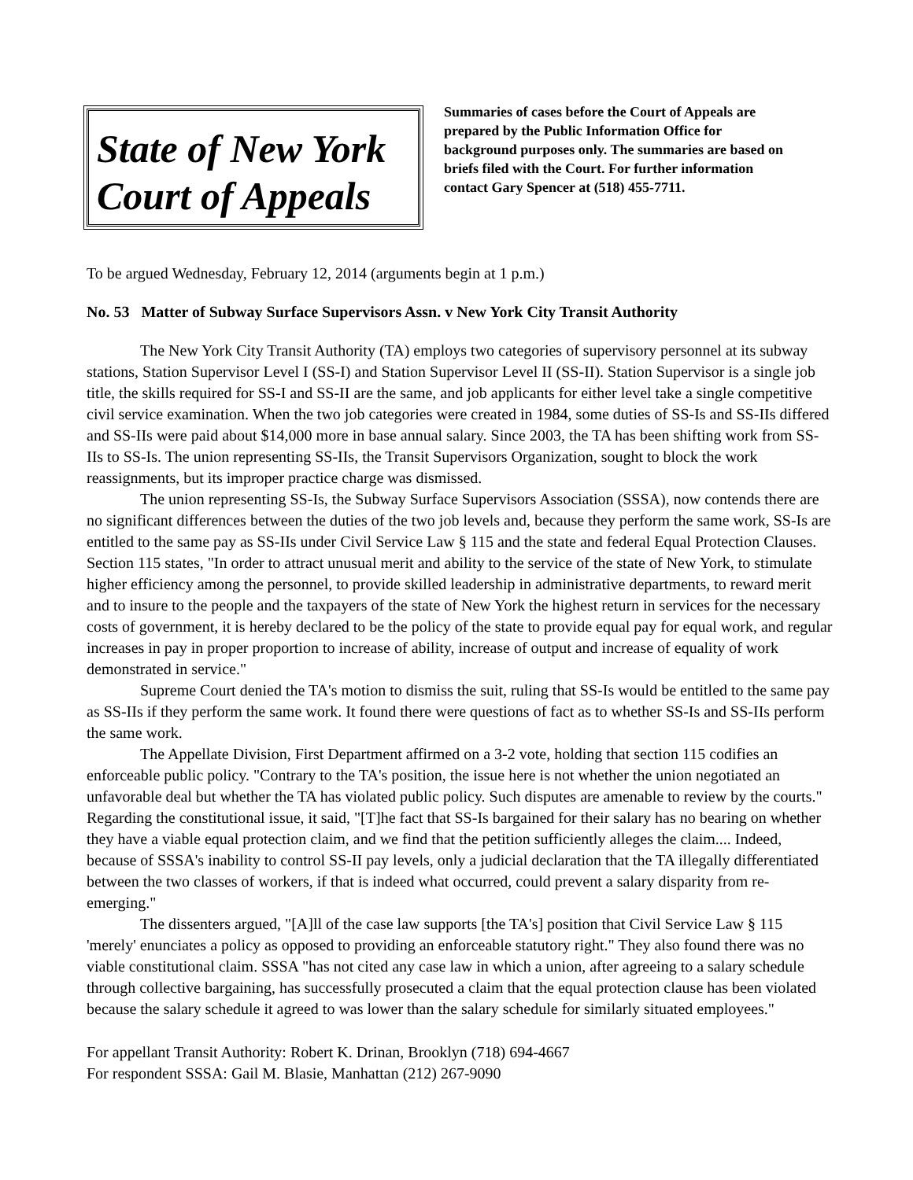State of New York
Court of Appeals
Summaries of cases before the Court of Appeals are prepared by the Public Information Office for background purposes only. The summaries are based on briefs filed with the Court. For further information contact Gary Spencer at (518) 455-7711.
To be argued Wednesday, February 12, 2014 (arguments begin at 1 p.m.)
No. 53 Matter of Subway Surface Supervisors Assn. v New York City Transit Authority
The New York City Transit Authority (TA) employs two categories of supervisory personnel at its subway stations, Station Supervisor Level I (SS-I) and Station Supervisor Level II (SS-II). Station Supervisor is a single job title, the skills required for SS-I and SS-II are the same, and job applicants for either level take a single competitive civil service examination. When the two job categories were created in 1984, some duties of SS-Is and SS-IIs differed and SS-IIs were paid about $14,000 more in base annual salary. Since 2003, the TA has been shifting work from SS-IIs to SS-Is. The union representing SS-IIs, the Transit Supervisors Organization, sought to block the work reassignments, but its improper practice charge was dismissed.
The union representing SS-Is, the Subway Surface Supervisors Association (SSSA), now contends there are no significant differences between the duties of the two job levels and, because they perform the same work, SS-Is are entitled to the same pay as SS-IIs under Civil Service Law § 115 and the state and federal Equal Protection Clauses. Section 115 states, "In order to attract unusual merit and ability to the service of the state of New York, to stimulate higher efficiency among the personnel, to provide skilled leadership in administrative departments, to reward merit and to insure to the people and the taxpayers of the state of New York the highest return in services for the necessary costs of government, it is hereby declared to be the policy of the state to provide equal pay for equal work, and regular increases in pay in proper proportion to increase of ability, increase of output and increase of equality of work demonstrated in service."
Supreme Court denied the TA's motion to dismiss the suit, ruling that SS-Is would be entitled to the same pay as SS-IIs if they perform the same work. It found there were questions of fact as to whether SS-Is and SS-IIs perform the same work.
The Appellate Division, First Department affirmed on a 3-2 vote, holding that section 115 codifies an enforceable public policy. "Contrary to the TA's position, the issue here is not whether the union negotiated an unfavorable deal but whether the TA has violated public policy. Such disputes are amenable to review by the courts." Regarding the constitutional issue, it said, "[T]he fact that SS-Is bargained for their salary has no bearing on whether they have a viable equal protection claim, and we find that the petition sufficiently alleges the claim.... Indeed, because of SSSA's inability to control SS-II pay levels, only a judicial declaration that the TA illegally differentiated between the two classes of workers, if that is indeed what occurred, could prevent a salary disparity from re-emerging."
The dissenters argued, "[A]ll of the case law supports [the TA's] position that Civil Service Law § 115 'merely' enunciates a policy as opposed to providing an enforceable statutory right." They also found there was no viable constitutional claim. SSSA "has not cited any case law in which a union, after agreeing to a salary schedule through collective bargaining, has successfully prosecuted a claim that the equal protection clause has been violated because the salary schedule it agreed to was lower than the salary schedule for similarly situated employees."
For appellant Transit Authority: Robert K. Drinan, Brooklyn (718) 694-4667
For respondent SSSA: Gail M. Blasie, Manhattan (212) 267-9090